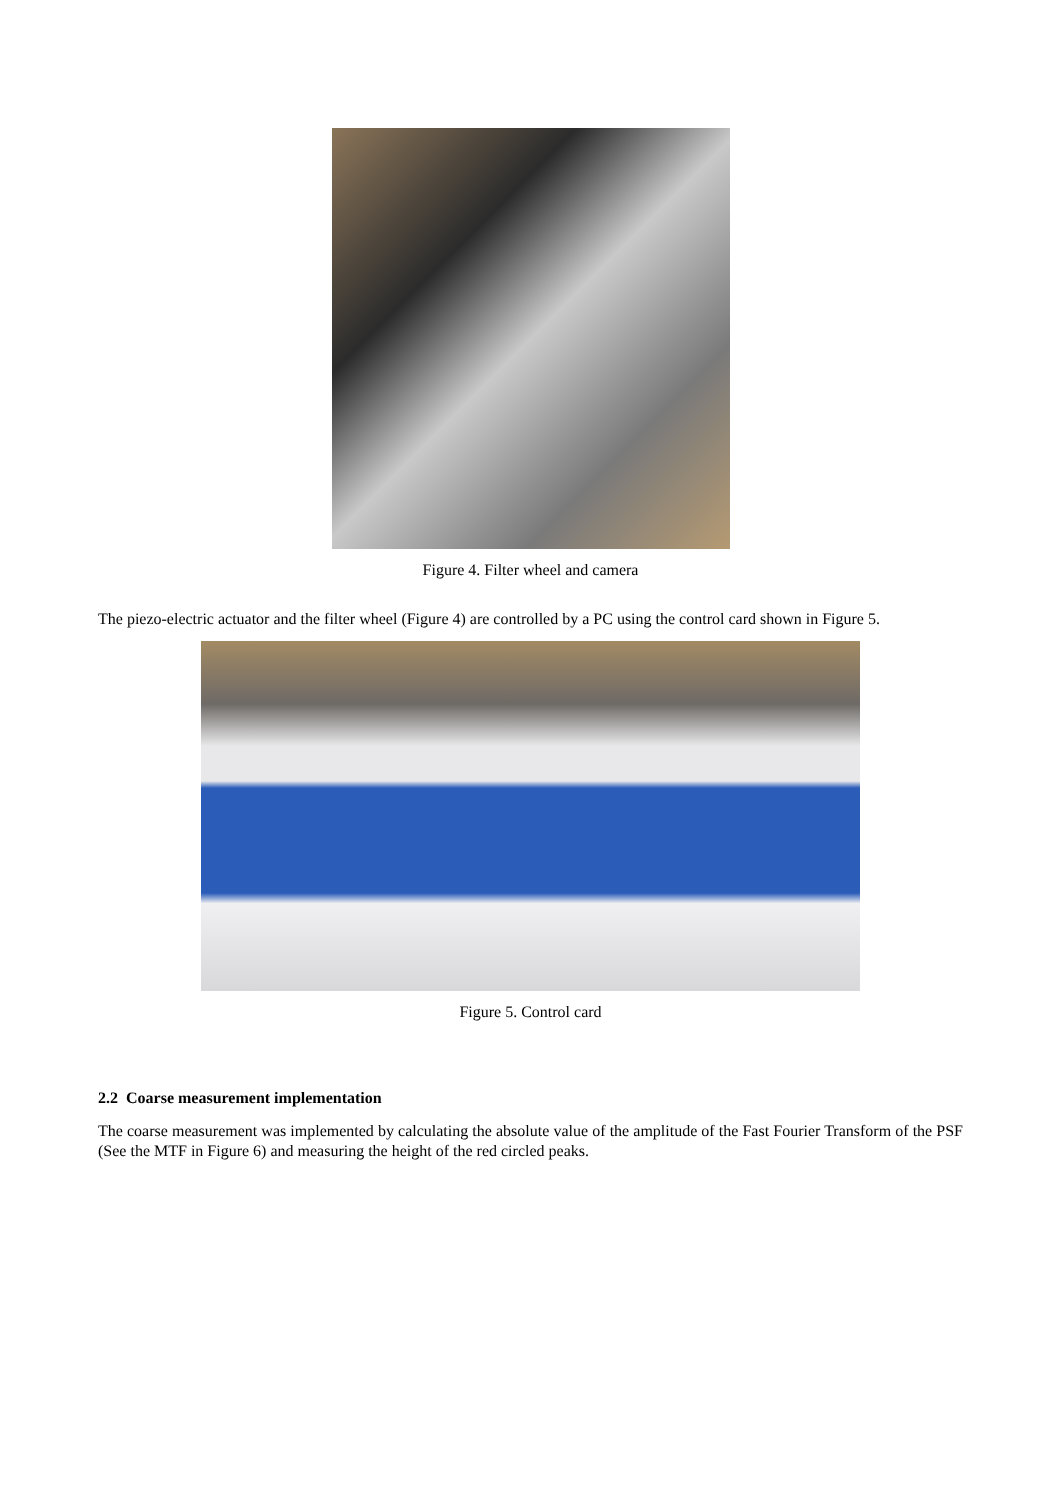Figure 4. Filter wheel and camera
The piezo-electric actuator and the filter wheel (Figure 4) are controlled by a PC using the control card shown in Figure 5.
Figure 5. Control card
2.2 Coarse measurement implementation
The coarse measurement was implemented by calculating the absolute value of the amplitude of the Fast Fourier Transform of the PSF (See the MTF in Figure 6) and measuring the height of the red circled peaks.